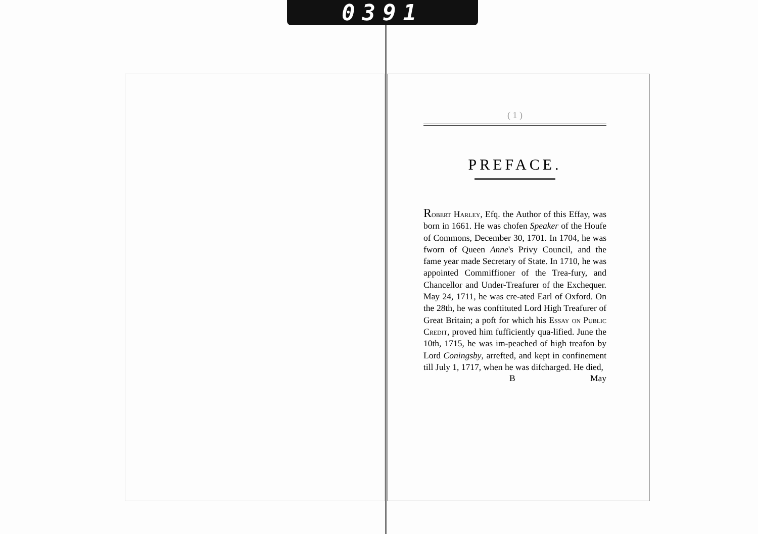0391
( 1 )
PREFACE.
Robert Harley, Efq. the Author of this Effay, was born in 1661. He was chofen Speaker of the Houfe of Commons, December 30, 1701. In 1704, he was fworn of Queen Anne's Privy Council, and the fame year made Secretary of State. In 1710, he was appointed Commiffioner of the Trea-fury, and Chancellor and Under-Treafurer of the Exchequer. May 24, 1711, he was cre-ated Earl of Oxford. On the 28th, he was conftituted Lord High Treafurer of Great Britain; a poft for which his Essay on Public Credit, proved him fufficiently qua-lified. June the 10th, 1715, he was im-peached of high treafon by Lord Coningsby, arrefted, and kept in confinement till July 1, 1717, when he was difcharged. He died,
B May